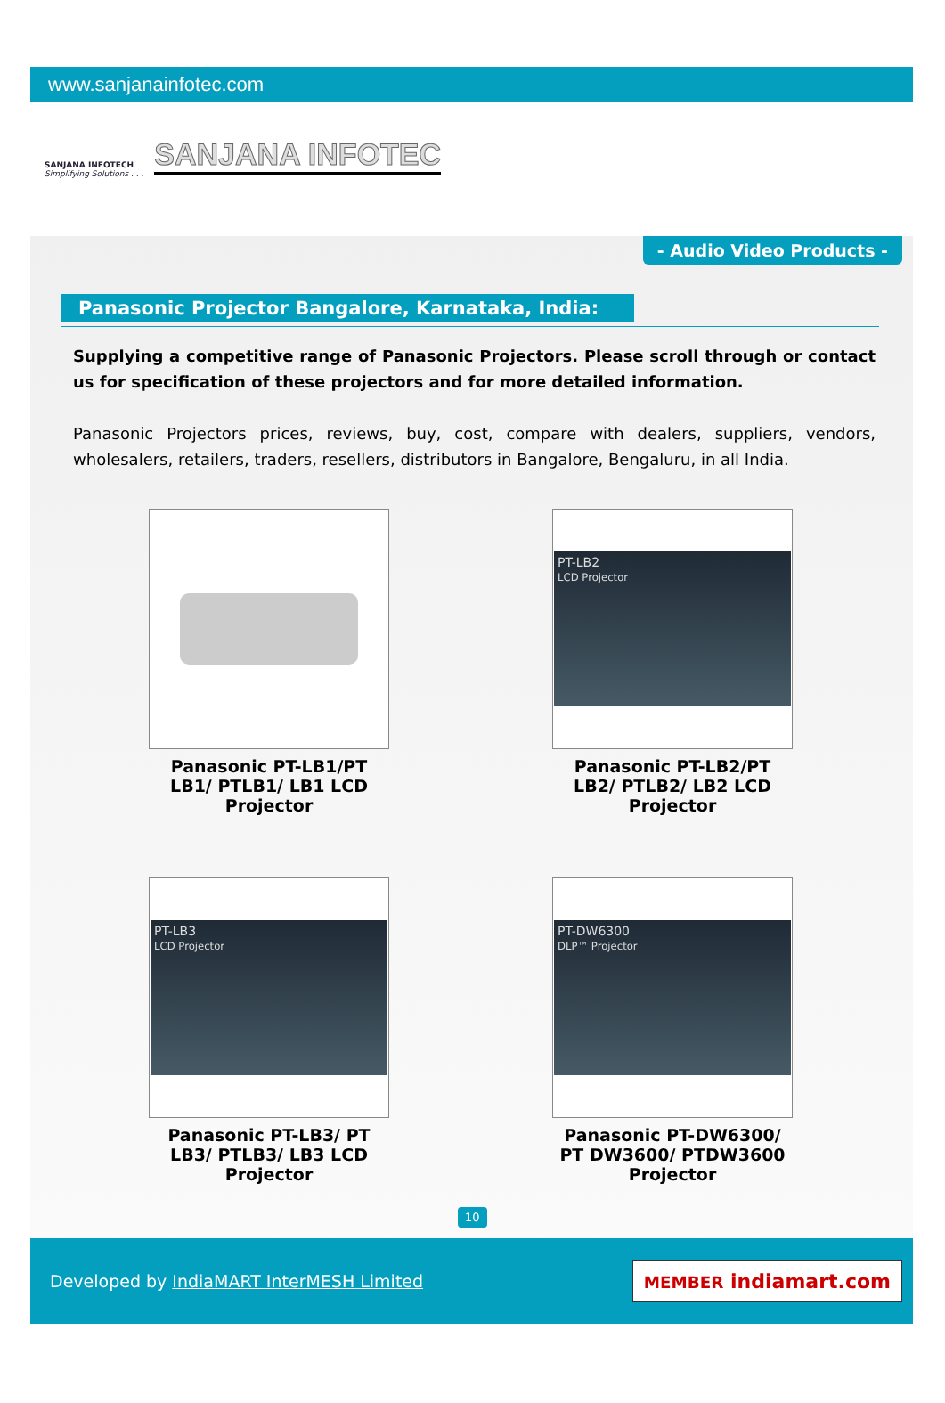www.sanjanainfotec.com
SANJANA INFOTECH
Simplifying Solutions . . . SANJANA INFOTEC
- Audio Video Products -
Panasonic Projector Bangalore, Karnataka, India:
Supplying a competitive range of Panasonic Projectors. Please scroll through or contact us for specification of these projectors and for more detailed information.
Panasonic Projectors prices, reviews, buy, cost, compare with dealers, suppliers, vendors, wholesalers, retailers, traders, resellers, distributors in Bangalore, Bengaluru, in all India.
Panasonic PT-LB1/PT LB1/ PTLB1/ LB1 LCD Projector
PT-LB2
LCD Projector
Panasonic PT-LB2/PT LB2/ PTLB2/ LB2 LCD Projector
PT-LB3
LCD Projector
Panasonic PT-LB3/ PT LB3/ PTLB3/ LB3 LCD Projector
PT-DW6300
DLP™ Projector
Panasonic PT-DW6300/ PT DW3600/ PTDW3600 Projector
10
Developed by IndiaMART InterMESH Limited MEMBER indiamart.com